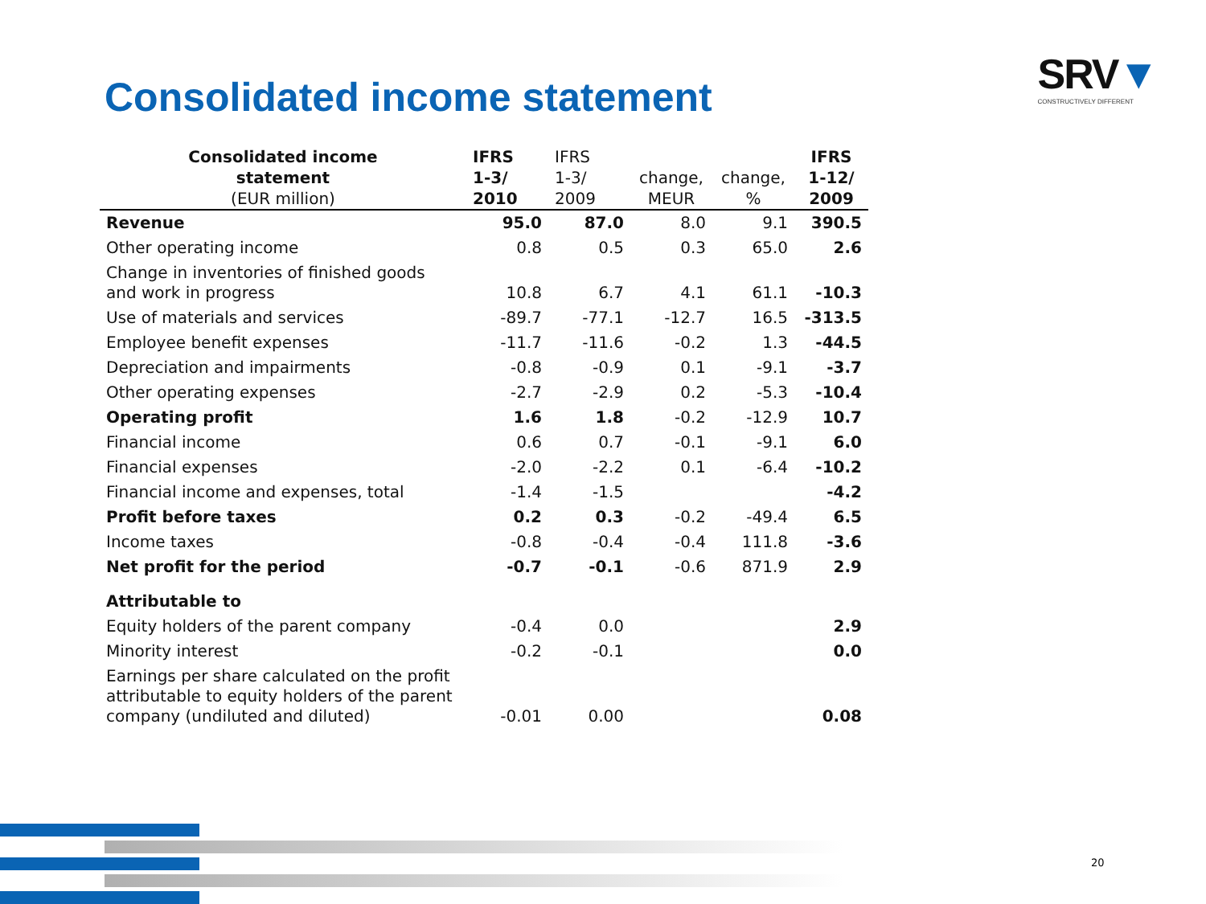Consolidated income statement
SRV▼
CONSTRUCTIVELY DIFFERENT
| Consolidated income statement (EUR million) | IFRS 1-3/ 2010 | IFRS 1-3/ 2009 | change, MEUR | change, % | IFRS 1-12/ 2009 |
| --- | --- | --- | --- | --- | --- |
| Revenue | 95.0 | 87.0 | 8.0 | 9.1 | 390.5 |
| Other operating income | 0.8 | 0.5 | 0.3 | 65.0 | 2.6 |
| Change in inventories of finished goods and work in progress | 10.8 | 6.7 | 4.1 | 61.1 | -10.3 |
| Use of materials and services | -89.7 | -77.1 | -12.7 | 16.5 | -313.5 |
| Employee benefit expenses | -11.7 | -11.6 | -0.2 | 1.3 | -44.5 |
| Depreciation and impairments | -0.8 | -0.9 | 0.1 | -9.1 | -3.7 |
| Other operating expenses | -2.7 | -2.9 | 0.2 | -5.3 | -10.4 |
| Operating profit | 1.6 | 1.8 | -0.2 | -12.9 | 10.7 |
| Financial income | 0.6 | 0.7 | -0.1 | -9.1 | 6.0 |
| Financial expenses | -2.0 | -2.2 | 0.1 | -6.4 | -10.2 |
| Financial income and expenses, total | -1.4 | -1.5 | | | -4.2 |
| Profit before taxes | 0.2 | 0.3 | -0.2 | -49.4 | 6.5 |
| Income taxes | -0.8 | -0.4 | -0.4 | 111.8 | -3.6 |
| Net profit for the period | -0.7 | -0.1 | -0.6 | 871.9 | 2.9 |
| Attributable to | | | | | |
| Equity holders of the parent company | -0.4 | 0.0 | | | 2.9 |
| Minority interest | -0.2 | -0.1 | | | 0.0 |
| Earnings per share calculated on the profit attributable to equity holders of the parent company (undiluted and diluted) | -0.01 | 0.00 | | | 0.08 |
20